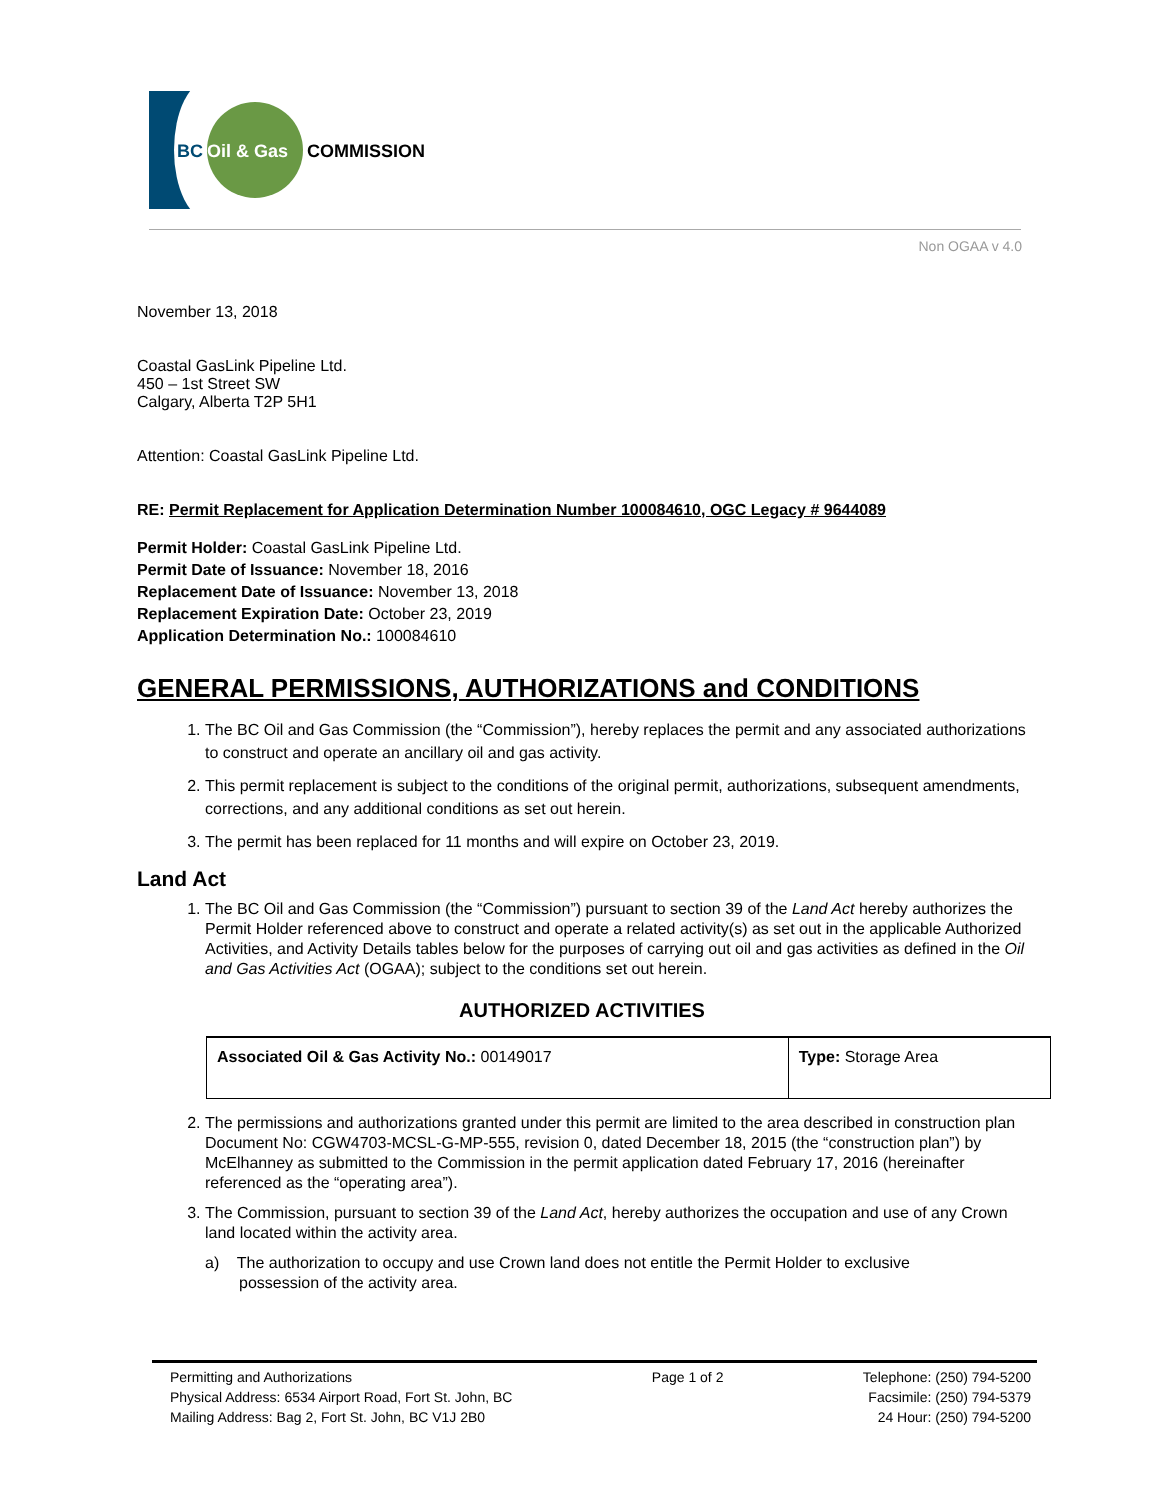BC
Oil & Gas
COMMISSION
Non OGAA v 4.0
November 13, 2018
Coastal GasLink Pipeline Ltd.
450 – 1st Street SW
Calgary, Alberta T2P 5H1
Attention: Coastal GasLink Pipeline Ltd.
RE: Permit Replacement for Application Determination Number 100084610, OGC Legacy # 9644089
Permit Holder: Coastal GasLink Pipeline Ltd.
Permit Date of Issuance: November 18, 2016
Replacement Date of Issuance: November 13, 2018
Replacement Expiration Date: October 23, 2019
Application Determination No.: 100084610
GENERAL PERMISSIONS, AUTHORIZATIONS and CONDITIONS
1. The BC Oil and Gas Commission (the “Commission”), hereby replaces the permit and any associated authorizations to construct and operate an ancillary oil and gas activity.
2. This permit replacement is subject to the conditions of the original permit, authorizations, subsequent amendments, corrections, and any additional conditions as set out herein.
3. The permit has been replaced for 11 months and will expire on October 23, 2019.
Land Act
1. The BC Oil and Gas Commission (the “Commission”) pursuant to section 39 of the Land Act hereby authorizes the Permit Holder referenced above to construct and operate a related activity(s) as set out in the applicable Authorized Activities, and Activity Details tables below for the purposes of carrying out oil and gas activities as defined in the Oil and Gas Activities Act (OGAA); subject to the conditions set out herein.
AUTHORIZED ACTIVITIES
| Associated Oil & Gas Activity No.: 00149017 | Type: Storage Area |
2. The permissions and authorizations granted under this permit are limited to the area described in construction plan Document No: CGW4703-MCSL-G-MP-555, revision 0, dated December 18, 2015 (the “construction plan”) by McElhanney as submitted to the Commission in the permit application dated February 17, 2016 (hereinafter referenced as the “operating area”).
3. The Commission, pursuant to section 39 of the Land Act, hereby authorizes the occupation and use of any Crown land located within the activity area.
a) The authorization to occupy and use Crown land does not entitle the Permit Holder to exclusive
possession of the activity area.
Permitting and Authorizations
Physical Address: 6534 Airport Road, Fort St. John, BC
Mailing Address: Bag 2, Fort St. John, BC V1J 2B0
Page 1 of 2 Telephone: (250) 794-5200
Facsimile: (250) 794-5379
24 Hour: (250) 794-5200